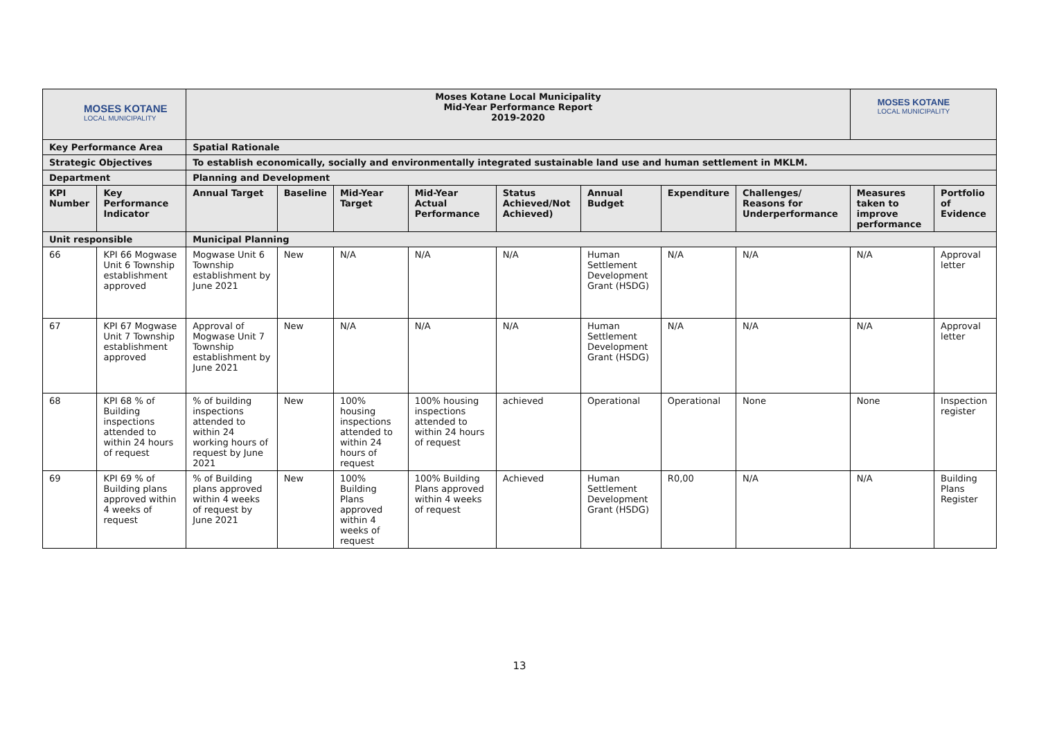| MOSES KOTANE LOCAL MUNICIPALITY | | Moses Kotane Local Municipality Mid-Year Performance Report 2019-2020 | | | | | | | | MOSES KOTANE LOCAL MUNICIPALITY | |
| Key Performance Area | | Spatial Rationale | | | | | | | | | |
| Strategic Objectives | | To establish economically, socially and environmentally integrated sustainable land use and human settlement in MKLM. | | | | | | | | | |
| Department | | Planning and Development | | | | | | | | | |
| KPI Number | Key Performance Indicator | Annual Target | Baseline | Mid-Year Target | Mid-Year Actual Performance | Status Achieved/Not Achieved) | Annual Budget | Expenditure | Challenges/ Reasons for Underperformance | Measures taken to improve performance | Portfolio of Evidence |
| Unit responsible | | Municipal Planning | | | | | | | | | |
| 66 | KPI 66 Mogwase Unit 6 Township establishment approved | Mogwase Unit 6 Township establishment by June 2021 | New | N/A | N/A | N/A | Human Settlement Development Grant (HSDG) | N/A | N/A | N/A | Approval letter |
| 67 | KPI 67 Mogwase Unit 7 Township establishment approved | Approval of Mogwase Unit 7 Township establishment by June 2021 | New | N/A | N/A | N/A | Human Settlement Development Grant (HSDG) | N/A | N/A | N/A | Approval letter |
| 68 | KPI 68 % of Building inspections attended to within 24 hours of request | % of building inspections attended to within 24 working hours of request by June 2021 | New | 100% housing inspections attended to within 24 hours of request | 100% housing inspections attended to within 24 hours of request | achieved | Operational | Operational | None | None | Inspection register |
| 69 | KPI 69 % of Building plans approved within 4 weeks of request | % of Building plans approved within 4 weeks of request by June 2021 | New | 100% Building Plans approved within 4 weeks of request | 100% Building Plans approved within 4 weeks of request | Achieved | Human Settlement Development Grant (HSDG) | R0,00 | N/A | N/A | Building Plans Register |
13